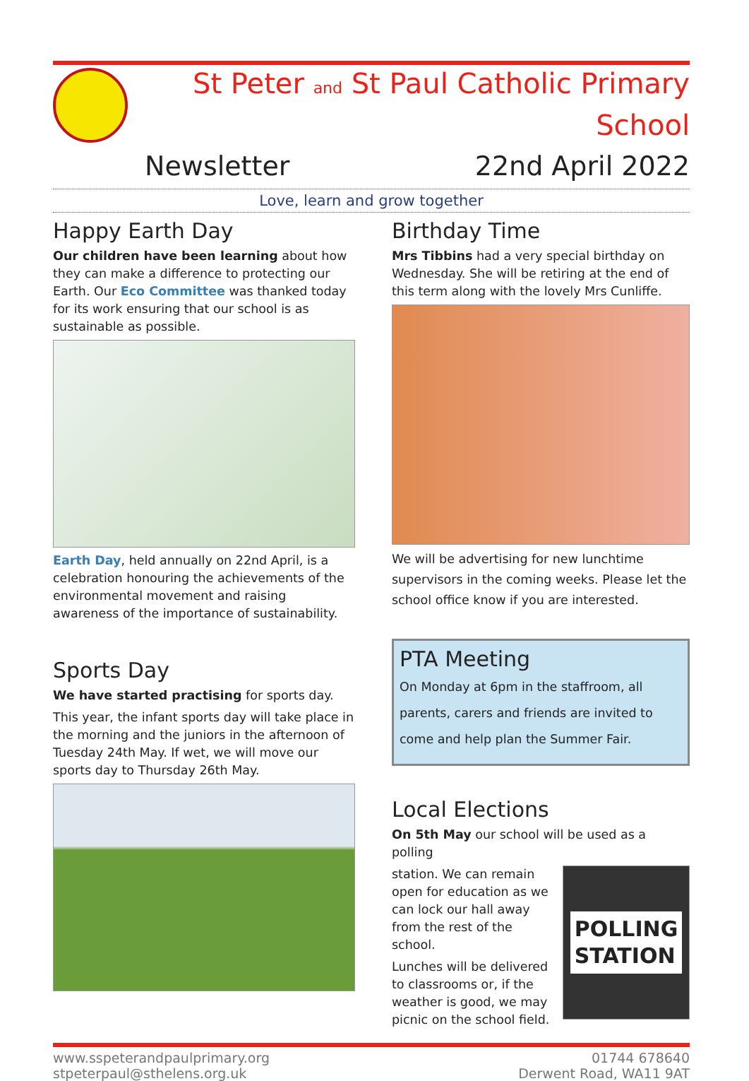St Peter and St Paul Catholic Primary School
Newsletter 22nd April 2022
Love, learn and grow together
Happy Earth Day
Our children have been learning about how they can make a difference to protecting our Earth. Our Eco Committee was thanked today for its work ensuring that our school is as sustainable as possible.
Earth Day, held annually on 22nd April, is a celebration honouring the achievements of the environmental movement and raising awareness of the importance of sustainability.
Sports Day
We have started practising for sports day.
This year, the infant sports day will take place in the morning and the juniors in the afternoon of Tuesday 24th May. If wet, we will move our sports day to Thursday 26th May.
Birthday Time
Mrs Tibbins had a very special birthday on Wednesday. She will be retiring at the end of this term along with the lovely Mrs Cunliffe.
We will be advertising for new lunchtime supervisors in the coming weeks. Please let the school office know if you are interested.
PTA Meeting
On Monday at 6pm in the staffroom, all parents, carers and friends are invited to come and help plan the Summer Fair.
Local Elections
On 5th May our school will be used as a polling
station. We can remain open for education as we can lock our hall away from the rest of the school.
Lunches will be delivered to classrooms or, if the weather is good, we may picnic on the school field.
POLLING
STATION
www.sspeterandpaulprimary.org
stpeterpaul@sthelens.org.uk
01744 678640
Derwent Road, WA11 9AT